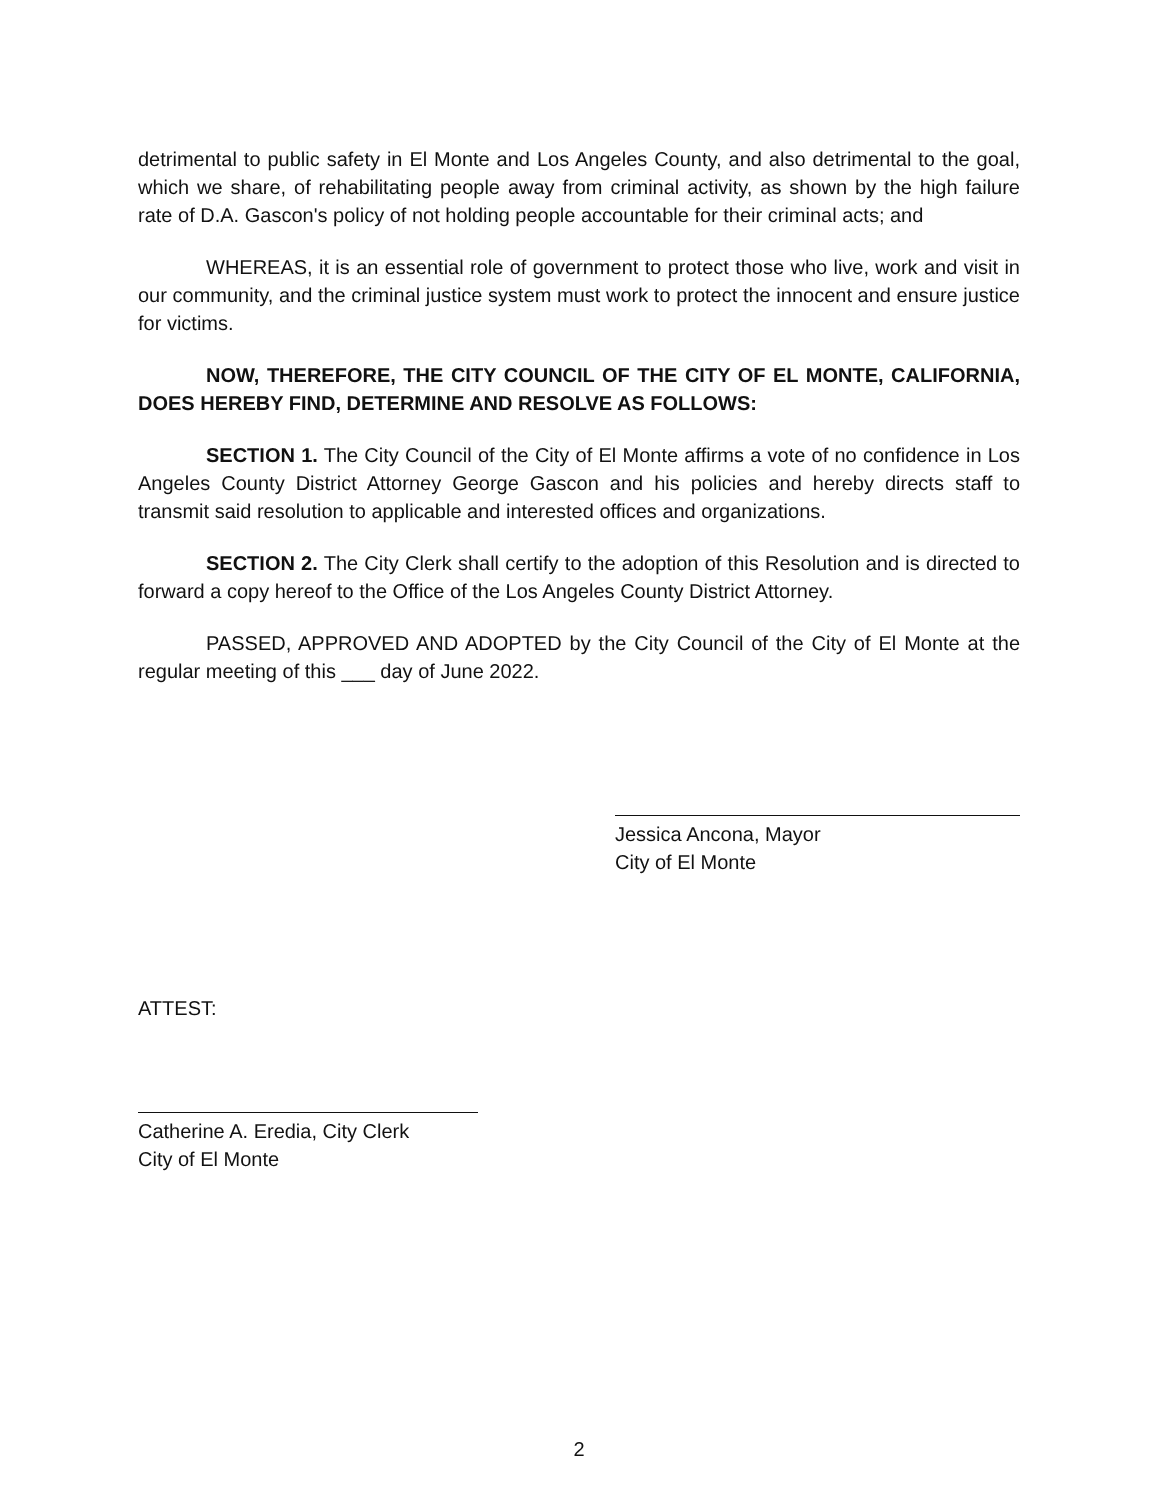detrimental to public safety in El Monte and Los Angeles County, and also detrimental to the goal, which we share, of rehabilitating people away from criminal activity, as shown by the high failure rate of D.A. Gascon's policy of not holding people accountable for their criminal acts; and
WHEREAS, it is an essential role of government to protect those who live, work and visit in our community, and the criminal justice system must work to protect the innocent and ensure justice for victims.
NOW, THEREFORE, THE CITY COUNCIL OF THE CITY OF EL MONTE, CALIFORNIA, DOES HEREBY FIND, DETERMINE AND RESOLVE AS FOLLOWS:
SECTION 1. The City Council of the City of El Monte affirms a vote of no confidence in Los Angeles County District Attorney George Gascon and his policies and hereby directs staff to transmit said resolution to applicable and interested offices and organizations.
SECTION 2. The City Clerk shall certify to the adoption of this Resolution and is directed to forward a copy hereof to the Office of the Los Angeles County District Attorney.
PASSED, APPROVED AND ADOPTED by the City Council of the City of El Monte at the regular meeting of this ___ day of June 2022.
Jessica Ancona, Mayor
City of El Monte
ATTEST:
Catherine A. Eredia, City Clerk
City of El Monte
2